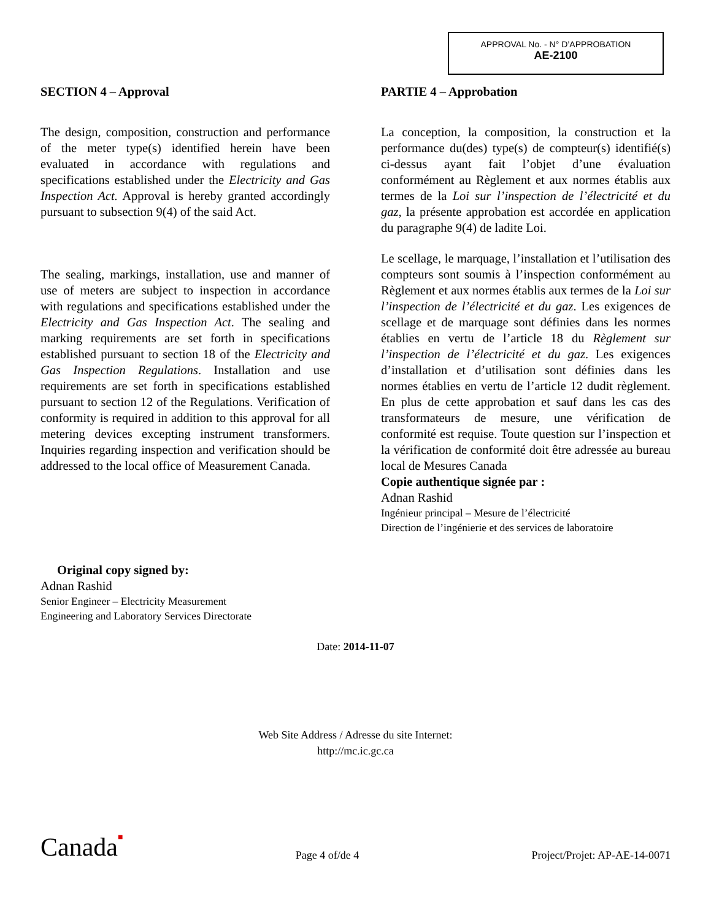APPROVAL No. - N° D’APPROBATION
AE-2100
SECTION 4 – Approval
The design, composition, construction and performance of the meter type(s) identified herein have been evaluated in accordance with regulations and specifications established under the Electricity and Gas Inspection Act. Approval is hereby granted accordingly pursuant to subsection 9(4) of the said Act.
The sealing, markings, installation, use and manner of use of meters are subject to inspection in accordance with regulations and specifications established under the Electricity and Gas Inspection Act. The sealing and marking requirements are set forth in specifications established pursuant to section 18 of the Electricity and Gas Inspection Regulations. Installation and use requirements are set forth in specifications established pursuant to section 12 of the Regulations. Verification of conformity is required in addition to this approval for all metering devices excepting instrument transformers. Inquiries regarding inspection and verification should be addressed to the local office of Measurement Canada.
Original copy signed by:
Adnan Rashid
Senior Engineer – Electricity Measurement
Engineering and Laboratory Services Directorate
PARTIE 4 – Approbation
La conception, la composition, la construction et la performance du(des) type(s) de compteur(s) identifié(s) ci-dessus ayant fait l’objet d’une évaluation conformément au Règlement et aux normes établis aux termes de la Loi sur l’inspection de l’électricité et du gaz, la présente approbation est accordée en application du paragraphe 9(4) de ladite Loi.
Le scellage, le marquage, l’installation et l’utilisation des compteurs sont soumis à l’inspection conformément au Règlement et aux normes établis aux termes de la Loi sur l’inspection de l’électricité et du gaz. Les exigences de scellage et de marquage sont définies dans les normes établies en vertu de l’article 18 du Règlement sur l’inspection de l’électricité et du gaz. Les exigences d’installation et d’utilisation sont définies dans les normes établies en vertu de l’article 12 dudit règlement. En plus de cette approbation et sauf dans les cas des transformateurs de mesure, une vérification de conformité est requise. Toute question sur l’inspection et la vérification de conformité doit être adressée au bureau local de Mesures Canada
Copie authentique signée par :
Adnan Rashid
Ingénieur principal – Mesure de l’électricité
Direction de l’ingénierie et des services de laboratoire
Date: 2014-11-07
Web Site Address / Adresse du site Internet:
http://mc.ic.gc.ca
Canada■ Page 4 of/de 4 Project/Projet: AP-AE-14-0071